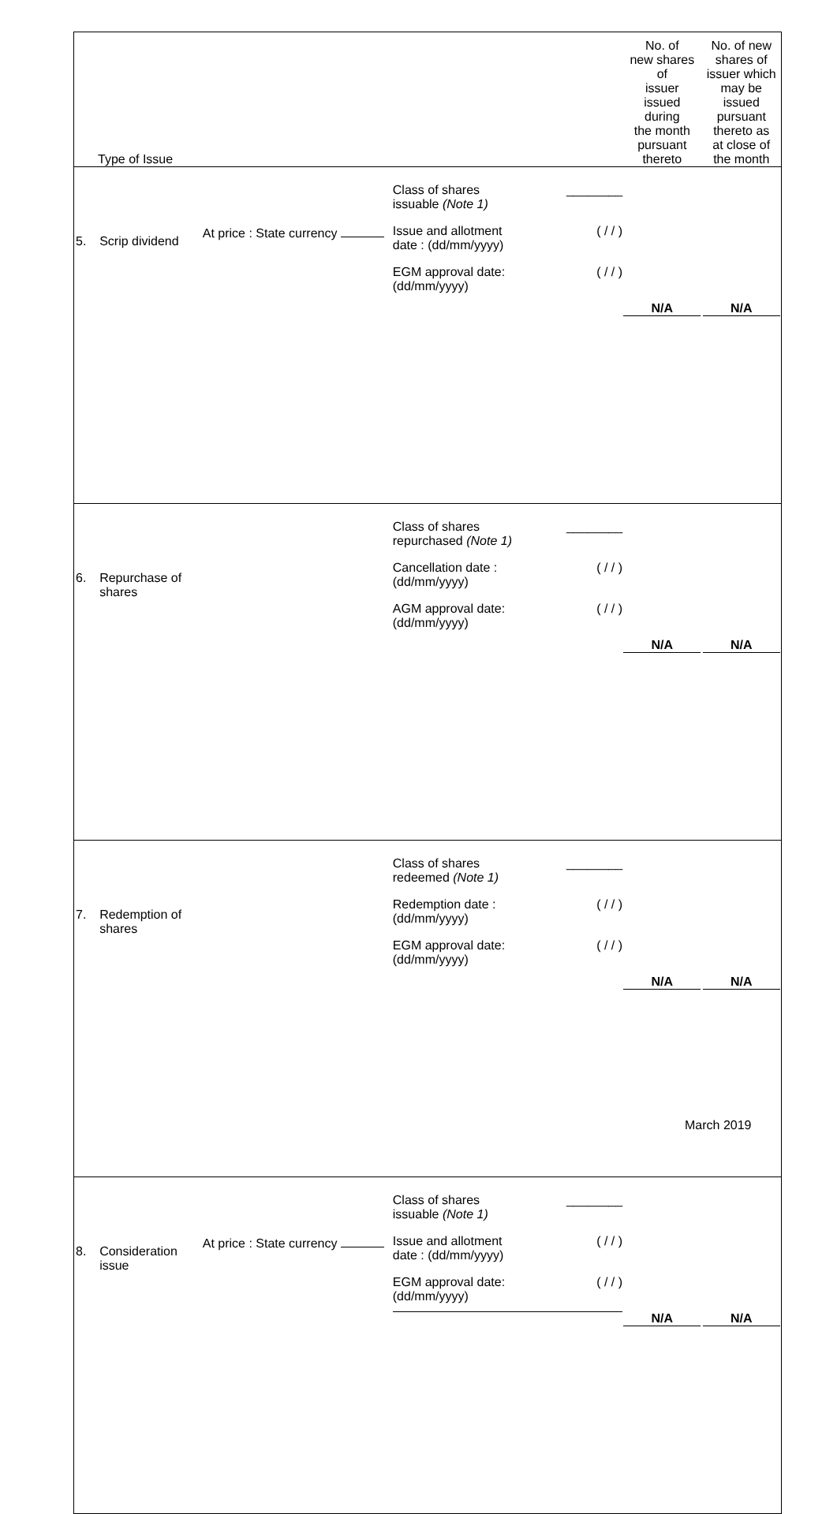| Type of Issue | | | | No. of new shares of issuer issued during the month pursuant thereto | No. of new shares of issuer which may be issued pursuant thereto as at close of the month |
| --- | --- | --- | --- | --- | --- |
| 5. | Scrip dividend | At price : State currency | Class of shares issuable (Note 1) ________ Issue and allotment date : (dd/mm/yyyy) ( / / ) EGM approval date: (dd/mm/yyyy) ( / / ) | N/A | N/A |
| 6. | Repurchase of shares | | Class of shares repurchased (Note 1) ________ Cancellation date : (dd/mm/yyyy) ( / / ) AGM approval date: (dd/mm/yyyy) ( / / ) | N/A | N/A |
| 7. | Redemption of shares | | Class of shares redeemed (Note 1) ________ Redemption date : (dd/mm/yyyy) ( / / ) EGM approval date: (dd/mm/yyyy) ( / / ) | N/A | N/A |
| 8. | Consideration issue | At price : State currency | Class of shares issuable (Note 1) ________ Issue and allotment date : (dd/mm/yyyy) ( / / ) EGM approval date: (dd/mm/yyyy) ( / / ) | N/A | N/A |
March 2019